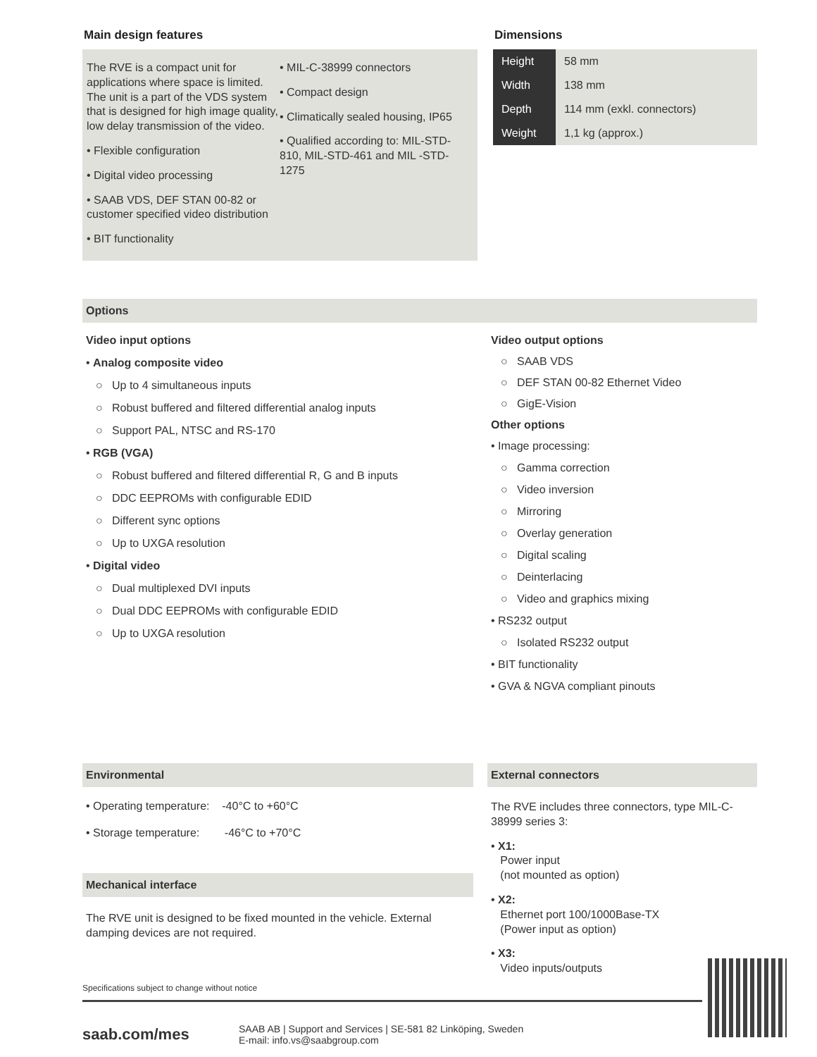Main design features
The RVE is a compact unit for applications where space is limited. The unit is a part of the VDS system that is designed for high image quality, low delay transmission of the video.
• Flexible configuration
• Digital video processing
• SAAB VDS, DEF STAN 00-82 or customer specified video distribution
• BIT functionality
• MIL-C-38999 connectors
• Compact design
• Climatically sealed housing, IP65
• Qualified according to: MIL-STD-810, MIL-STD-461 and MIL -STD-1275
Dimensions
| Height | 58 mm |
| Width | 138 mm |
| Depth | 114 mm (exkl. connectors) |
| Weight | 1,1 kg (approx.) |
Options
Video input options
• Analog composite video
○ Up to 4 simultaneous inputs
○ Robust buffered and filtered differential analog inputs
○ Support PAL, NTSC and RS-170
• RGB (VGA)
○ Robust buffered and filtered differential R, G and B inputs
○ DDC EEPROMs with configurable EDID
○ Different sync options
○ Up to UXGA resolution
• Digital video
○ Dual multiplexed DVI inputs
○ Dual DDC EEPROMs with configurable EDID
○ Up to UXGA resolution
Video output options
○ SAAB VDS
○ DEF STAN 00-82 Ethernet Video
○ GigE-Vision
Other options
• Image processing:
○ Gamma correction
○ Video inversion
○ Mirroring
○ Overlay generation
○ Digital scaling
○ Deinterlacing
○ Video and graphics mixing
• RS232 output
○ Isolated RS232 output
• BIT functionality
• GVA & NGVA compliant pinouts
Environmental
• Operating temperature: -40°C to +60°C
• Storage temperature: -46°C to +70°C
Mechanical interface
The RVE unit is designed to be fixed mounted in the vehicle. External damping devices are not required.
Specifications subject to change without notice
External connectors
The RVE includes three connectors, type MIL-C-38999 series 3:
• X1:
Power input
(not mounted as option)
• X2:
Ethernet port 100/1000Base-TX
(Power input as option)
• X3:
Video inputs/outputs
saab.com/mes
SAAB AB | Support and Services | SE-581 82 Linköping, Sweden
E-mail: info.vs@saabgroup.com